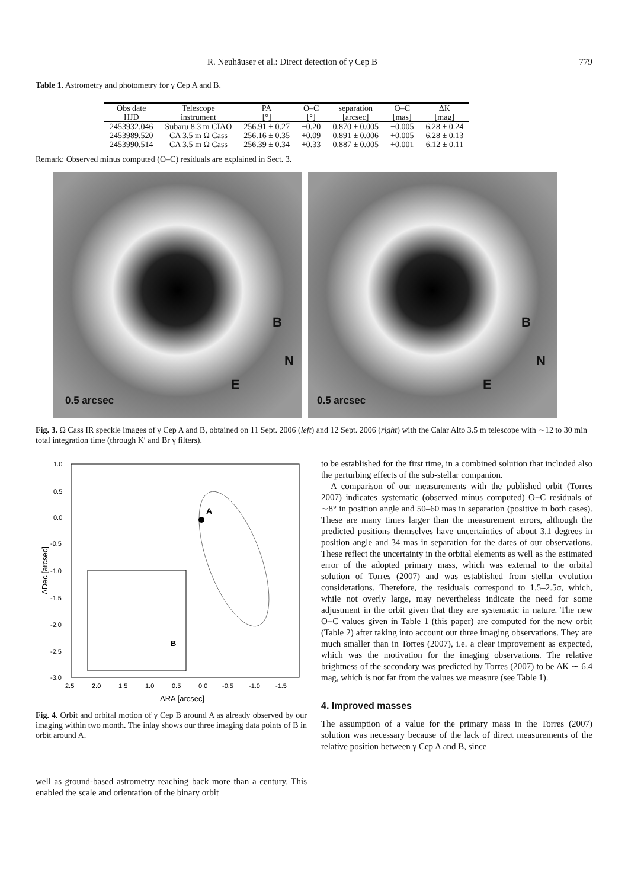R. Neuhäuser et al.: Direct detection of γ Cep B 779
Table 1. Astrometry and photometry for γ Cep A and B.
| Obs date | Telescope | PA | O–C | separation | O–C | ΔK |
| --- | --- | --- | --- | --- | --- | --- |
| HJD | instrument | [°] | [°] | [arcsec] | [mas] | [mag] |
| 2453932.046 | Subaru 8.3 m CIAO | 256.91 ± 0.27 | −0.20 | 0.870 ± 0.005 | −0.005 | 6.28 ± 0.24 |
| 2453989.520 | CA 3.5 m Ω Cass | 256.16 ± 0.35 | +0.09 | 0.891 ± 0.006 | +0.005 | 6.28 ± 0.13 |
| 2453990.514 | CA 3.5 m Ω Cass | 256.39 ± 0.34 | +0.33 | 0.887 ± 0.005 | +0.001 | 6.12 ± 0.11 |
Remark: Observed minus computed (O–C) residuals are explained in Sect. 3.
B
N
E
0.5 arcsec
B
N
E
0.5 arcsec
Fig. 3. Ω Cass IR speckle images of γ Cep A and B, obtained on 11 Sept. 2006 (left) and 12 Sept. 2006 (right) with the Calar Alto 3.5 m telescope with ∼12 to 30 min total integration time (through K′ and Br γ filters).
1.0
0.5
0.0
-0.5
-1.0
-1.5
-2.0
-2.5
-3.0
2.5
2.0
1.5
1.0
0.5
0.0
-0.5
-1.0
-1.5
ΔRA [arcsec]
ΔDec [arcsec]
A
B
Fig. 4. Orbit and orbital motion of γ Cep B around A as already observed by our imaging within two month. The inlay shows our three imaging data points of B in orbit around A.
well as ground-based astrometry reaching back more than a century. This enabled the scale and orientation of the binary orbit
to be established for the first time, in a combined solution that included also the perturbing effects of the sub-stellar companion.
A comparison of our measurements with the published orbit (Torres 2007) indicates systematic (observed minus computed) O−C residuals of ∼8° in position angle and 50–60 mas in separation (positive in both cases). These are many times larger than the measurement errors, although the predicted positions themselves have uncertainties of about 3.1 degrees in position angle and 34 mas in separation for the dates of our observations. These reflect the uncertainty in the orbital elements as well as the estimated error of the adopted primary mass, which was external to the orbital solution of Torres (2007) and was established from stellar evolution considerations. Therefore, the residuals correspond to 1.5–2.5σ, which, while not overly large, may nevertheless indicate the need for some adjustment in the orbit given that they are systematic in nature. The new O−C values given in Table 1 (this paper) are computed for the new orbit (Table 2) after taking into account our three imaging observations. They are much smaller than in Torres (2007), i.e. a clear improvement as expected, which was the motivation for the imaging observations. The relative brightness of the secondary was predicted by Torres (2007) to be ΔK ∼ 6.4 mag, which is not far from the values we measure (see Table 1).
4. Improved masses
The assumption of a value for the primary mass in the Torres (2007) solution was necessary because of the lack of direct measurements of the relative position between γ Cep A and B, since